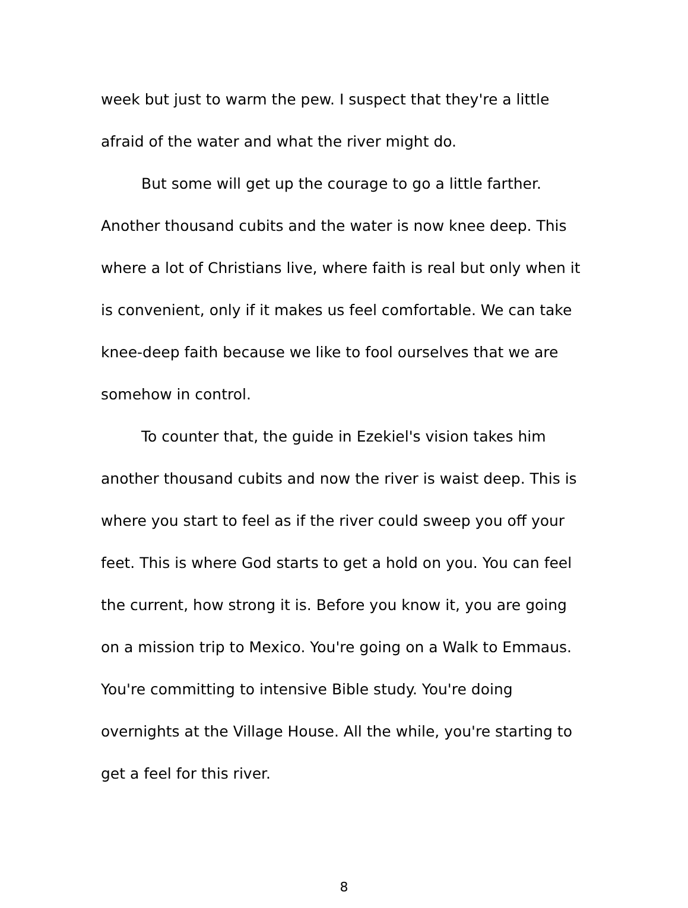week but just to warm the pew. I suspect that they're a little afraid of the water and what the river might do.
But some will get up the courage to go a little farther. Another thousand cubits and the water is now knee deep. This where a lot of Christians live, where faith is real but only when it is convenient, only if it makes us feel comfortable. We can take knee-deep faith because we like to fool ourselves that we are somehow in control.
To counter that, the guide in Ezekiel's vision takes him another thousand cubits and now the river is waist deep. This is where you start to feel as if the river could sweep you off your feet. This is where God starts to get a hold on you. You can feel the current, how strong it is. Before you know it, you are going on a mission trip to Mexico. You're going on a Walk to Emmaus. You're committing to intensive Bible study. You're doing overnights at the Village House. All the while, you're starting to get a feel for this river.
8